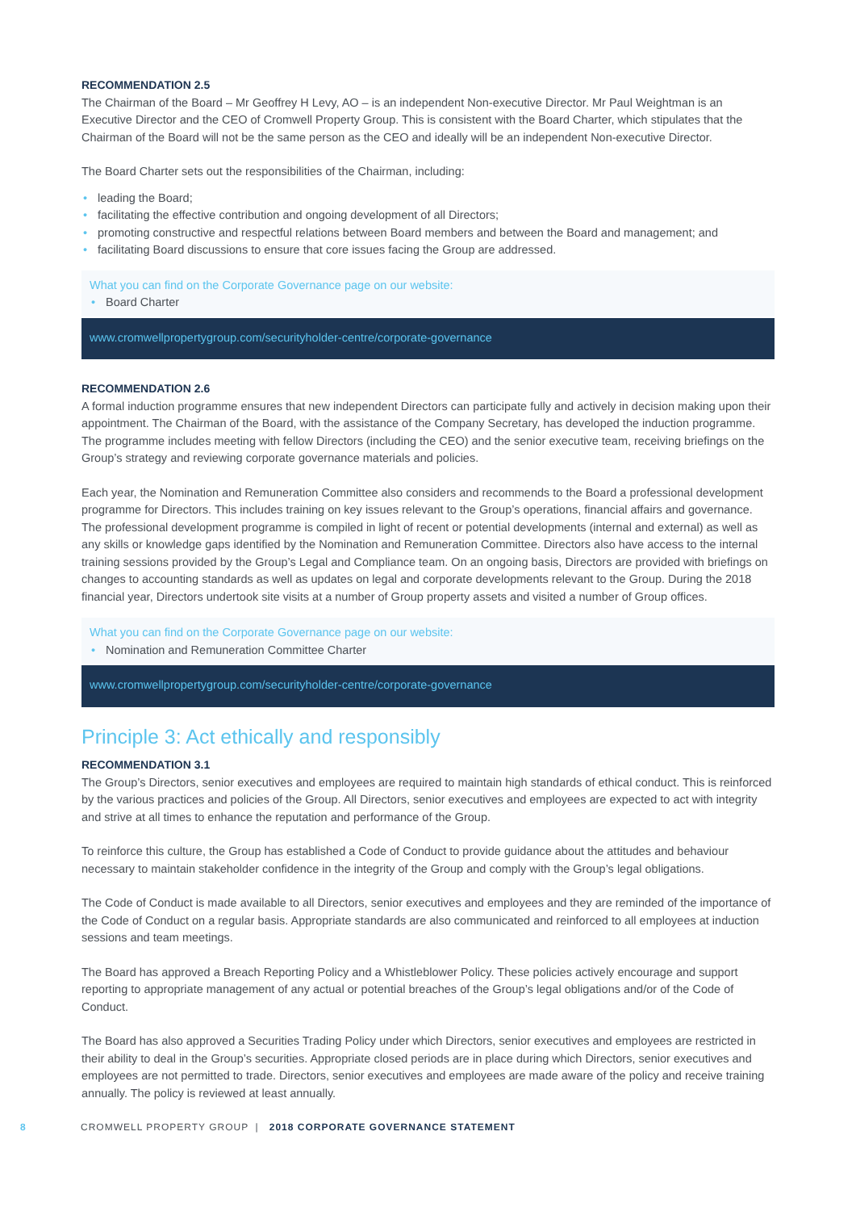RECOMMENDATION 2.5
The Chairman of the Board – Mr Geoffrey H Levy, AO – is an independent Non-executive Director. Mr Paul Weightman is an Executive Director and the CEO of Cromwell Property Group. This is consistent with the Board Charter, which stipulates that the Chairman of the Board will not be the same person as the CEO and ideally will be an independent Non-executive Director.
The Board Charter sets out the responsibilities of the Chairman, including:
• leading the Board;
• facilitating the effective contribution and ongoing development of all Directors;
• promoting constructive and respectful relations between Board members and between the Board and management; and
• facilitating Board discussions to ensure that core issues facing the Group are addressed.
What you can find on the Corporate Governance page on our website:
• Board Charter
www.cromwellpropertygroup.com/securityholder-centre/corporate-governance
RECOMMENDATION 2.6
A formal induction programme ensures that new independent Directors can participate fully and actively in decision making upon their appointment. The Chairman of the Board, with the assistance of the Company Secretary, has developed the induction programme. The programme includes meeting with fellow Directors (including the CEO) and the senior executive team, receiving briefings on the Group’s strategy and reviewing corporate governance materials and policies.
Each year, the Nomination and Remuneration Committee also considers and recommends to the Board a professional development programme for Directors. This includes training on key issues relevant to the Group’s operations, financial affairs and governance. The professional development programme is compiled in light of recent or potential developments (internal and external) as well as any skills or knowledge gaps identified by the Nomination and Remuneration Committee. Directors also have access to the internal training sessions provided by the Group’s Legal and Compliance team. On an ongoing basis, Directors are provided with briefings on changes to accounting standards as well as updates on legal and corporate developments relevant to the Group. During the 2018 financial year, Directors undertook site visits at a number of Group property assets and visited a number of Group offices.
What you can find on the Corporate Governance page on our website:
• Nomination and Remuneration Committee Charter
www.cromwellpropertygroup.com/securityholder-centre/corporate-governance
Principle 3: Act ethically and responsibly
RECOMMENDATION 3.1
The Group’s Directors, senior executives and employees are required to maintain high standards of ethical conduct. This is reinforced by the various practices and policies of the Group. All Directors, senior executives and employees are expected to act with integrity and strive at all times to enhance the reputation and performance of the Group.
To reinforce this culture, the Group has established a Code of Conduct to provide guidance about the attitudes and behaviour necessary to maintain stakeholder confidence in the integrity of the Group and comply with the Group’s legal obligations.
The Code of Conduct is made available to all Directors, senior executives and employees and they are reminded of the importance of the Code of Conduct on a regular basis. Appropriate standards are also communicated and reinforced to all employees at induction sessions and team meetings.
The Board has approved a Breach Reporting Policy and a Whistleblower Policy. These policies actively encourage and support reporting to appropriate management of any actual or potential breaches of the Group’s legal obligations and/or of the Code of Conduct.
The Board has also approved a Securities Trading Policy under which Directors, senior executives and employees are restricted in their ability to deal in the Group’s securities. Appropriate closed periods are in place during which Directors, senior executives and employees are not permitted to trade. Directors, senior executives and employees are made aware of the policy and receive training annually. The policy is reviewed at least annually.
8 CROMWELL PROPERTY GROUP | 2018 CORPORATE GOVERNANCE STATEMENT